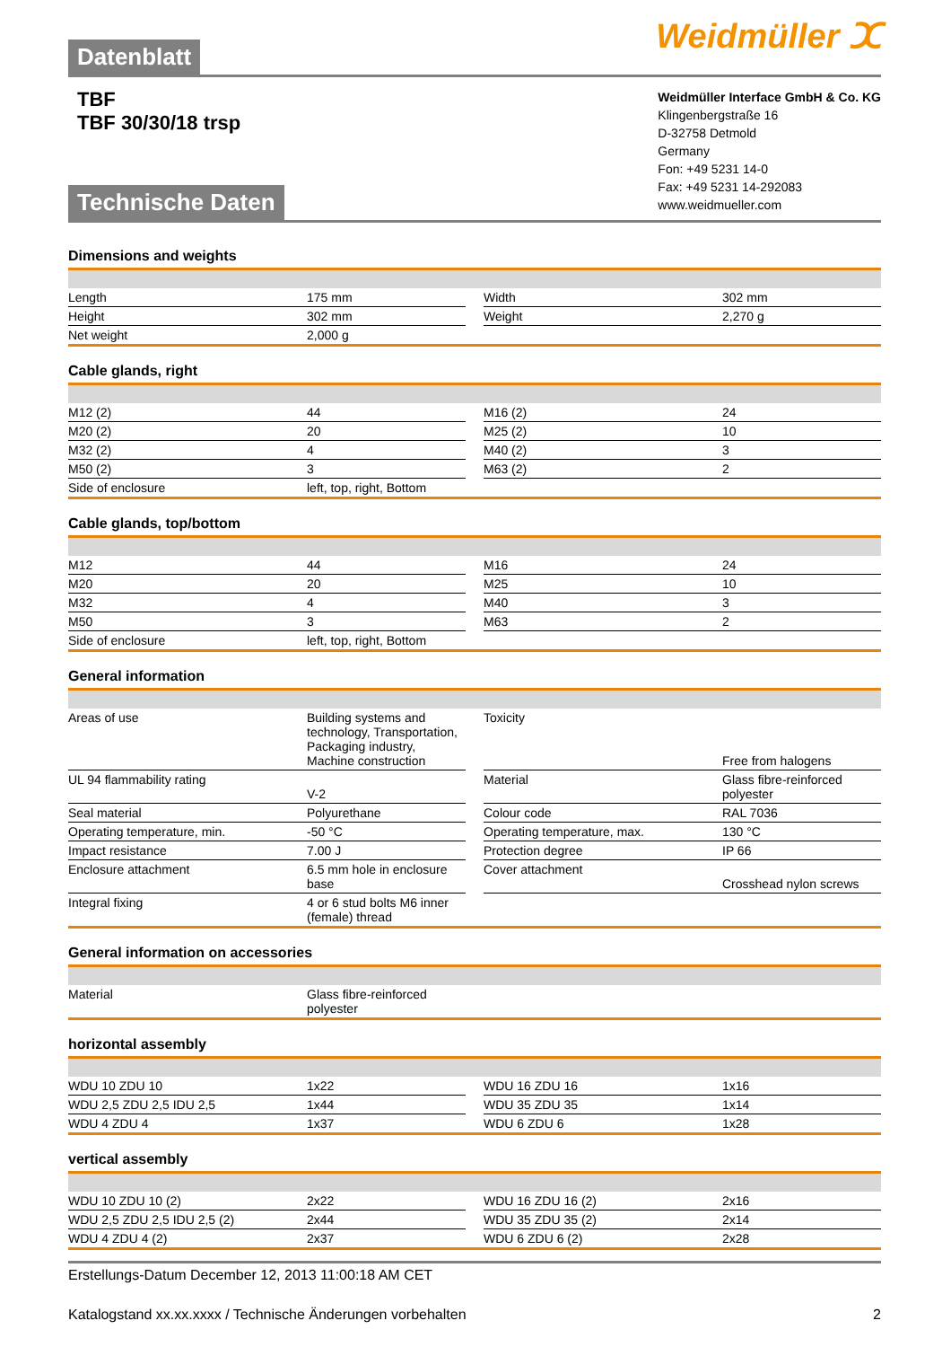Weidmüller ⵋ
Datenblatt
TBF
TBF 30/30/18 trsp
Weidmüller Interface GmbH & Co. KG
Klingenbergstraße 16
D-32758 Detmold
Germany
Fon: +49 5231 14-0
Fax: +49 5231 14-292083
www.weidmueller.com
Technische Daten
Dimensions and weights
| Length | 175 mm | | Width | 302 mm |
| Height | 302 mm | | Weight | 2,270 g |
| Net weight | 2,000 g | | | |
Cable glands, right
| M12 (2) | 44 | | M16 (2) | 24 |
| M20 (2) | 20 | | M25 (2) | 10 |
| M32 (2) | 4 | | M40 (2) | 3 |
| M50 (2) | 3 | | M63 (2) | 2 |
| Side of enclosure | left, top, right, Bottom | | | |
Cable glands, top/bottom
| M12 | 44 | | M16 | 24 |
| M20 | 20 | | M25 | 10 |
| M32 | 4 | | M40 | 3 |
| M50 | 3 | | M63 | 2 |
| Side of enclosure | left, top, right, Bottom | | | |
General information
| Areas of use | Building systems and technology, Transportation, Packaging industry, Machine construction | | Toxicity | Free from halogens |
| UL 94 flammability rating | V-2 | | Material | Glass fibre-reinforced polyester |
| Seal material | Polyurethane | | Colour code | RAL 7036 |
| Operating temperature, min. | -50 °C | | Operating temperature, max. | 130 °C |
| Impact resistance | 7.00 J | | Protection degree | IP 66 |
| Enclosure attachment | 6.5 mm hole in enclosure base | | Cover attachment | Crosshead nylon screws |
| Integral fixing | 4 or 6 stud bolts M6 inner (female) thread | | | |
General information on accessories
| Material | Glass fibre-reinforced polyester | | | |
horizontal assembly
| WDU 10 ZDU 10 | 1x22 | | WDU 16 ZDU 16 | 1x16 |
| WDU 2,5 ZDU 2,5 IDU 2,5 | 1x44 | | WDU 35 ZDU 35 | 1x14 |
| WDU 4 ZDU 4 | 1x37 | | WDU 6 ZDU 6 | 1x28 |
vertical assembly
| WDU 10 ZDU 10 (2) | 2x22 | | WDU 16 ZDU 16 (2) | 2x16 |
| WDU 2,5 ZDU 2,5 IDU 2,5 (2) | 2x44 | | WDU 35 ZDU 35 (2) | 2x14 |
| WDU 4 ZDU 4 (2) | 2x37 | | WDU 6 ZDU 6 (2) | 2x28 |
Erstellungs-Datum December 12, 2013 11:00:18 AM CET
Katalogstand xx.xx.xxxx / Technische Änderungen vorbehalten 2